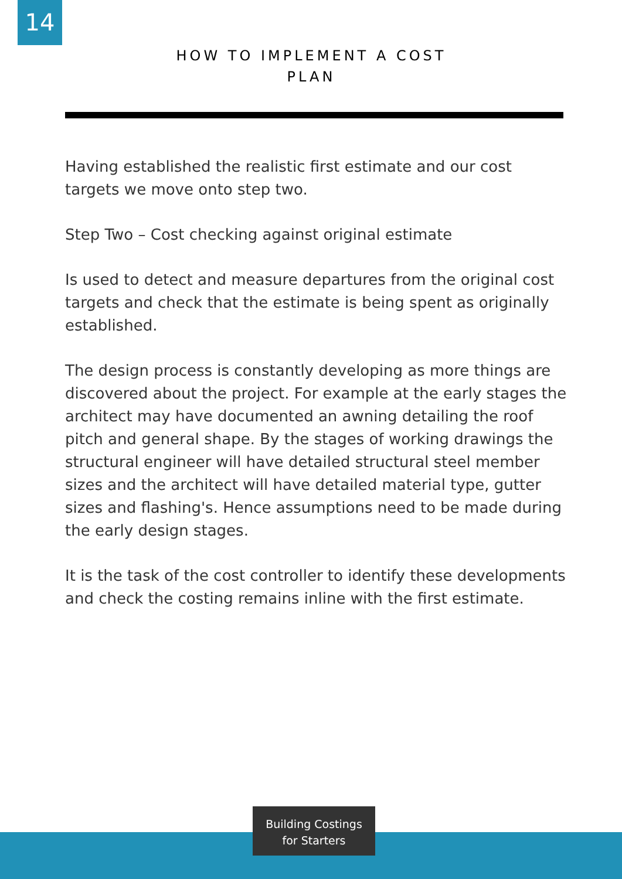14
HOW TO IMPLEMENT A COST PLAN
Having established the realistic first estimate and our cost targets we move onto step two.
Step Two – Cost checking against original estimate
Is used to detect and measure departures from the original cost targets and check that the estimate is being spent as originally established.
The design process is constantly developing as more things are discovered about the project. For example at the early stages the architect may have documented an awning detailing the roof pitch and general shape. By the stages of working drawings the structural engineer will have detailed structural steel member sizes and the architect will have detailed material type, gutter sizes and flashing's. Hence assumptions need to be made during the early design stages.
It is the task of the cost controller to identify these developments and check the costing remains inline with the first estimate.
Building Costings
for Starters